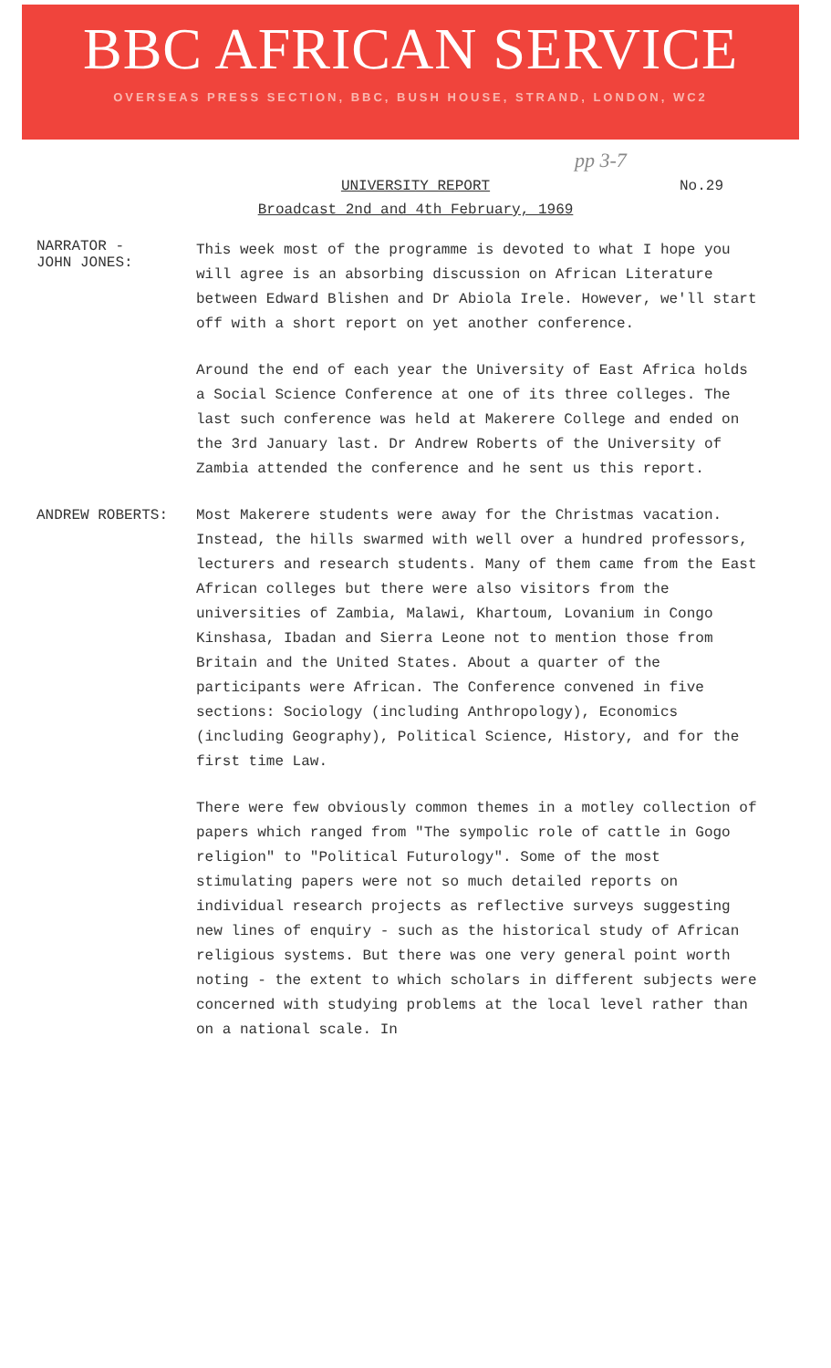BBC AFRICAN SERVICE
OVERSEAS PRESS SECTION, BBC, BUSH HOUSE, STRAND, LONDON, WC2
pp 3-7
UNIVERSITY REPORT
Broadcast 2nd and 4th February, 1969
No.29
NARRATOR -
JOHN JONES:
This week most of the programme is devoted to what I hope you will agree is an absorbing discussion on African Literature between Edward Blishen and Dr Abiola Irele. However, we'll start off with a short report on yet another conference.
Around the end of each year the University of East Africa holds a Social Science Conference at one of its three colleges. The last such conference was held at Makerere College and ended on the 3rd January last. Dr Andrew Roberts of the University of Zambia attended the conference and he sent us this report.
ANDREW ROBERTS:
Most Makerere students were away for the Christmas vacation. Instead, the hills swarmed with well over a hundred professors, lecturers and research students. Many of them came from the East African colleges but there were also visitors from the universities of Zambia, Malawi, Khartoum, Lovanium in Congo Kinshasa, Ibadan and Sierra Leone not to mention those from Britain and the United States. About a quarter of the participants were African. The Conference convened in five sections: Sociology (including Anthropology), Economics (including Geography), Political Science, History, and for the first time Law.
There were few obviously common themes in a motley collection of papers which ranged from "The sympolic role of cattle in Gogo religion" to "Political Futurology". Some of the most stimulating papers were not so much detailed reports on individual research projects as reflective surveys suggesting new lines of enquiry - such as the historical study of African religious systems. But there was one very general point worth noting - the extent to which scholars in different subjects were concerned with studying problems at the local level rather than on a national scale. In